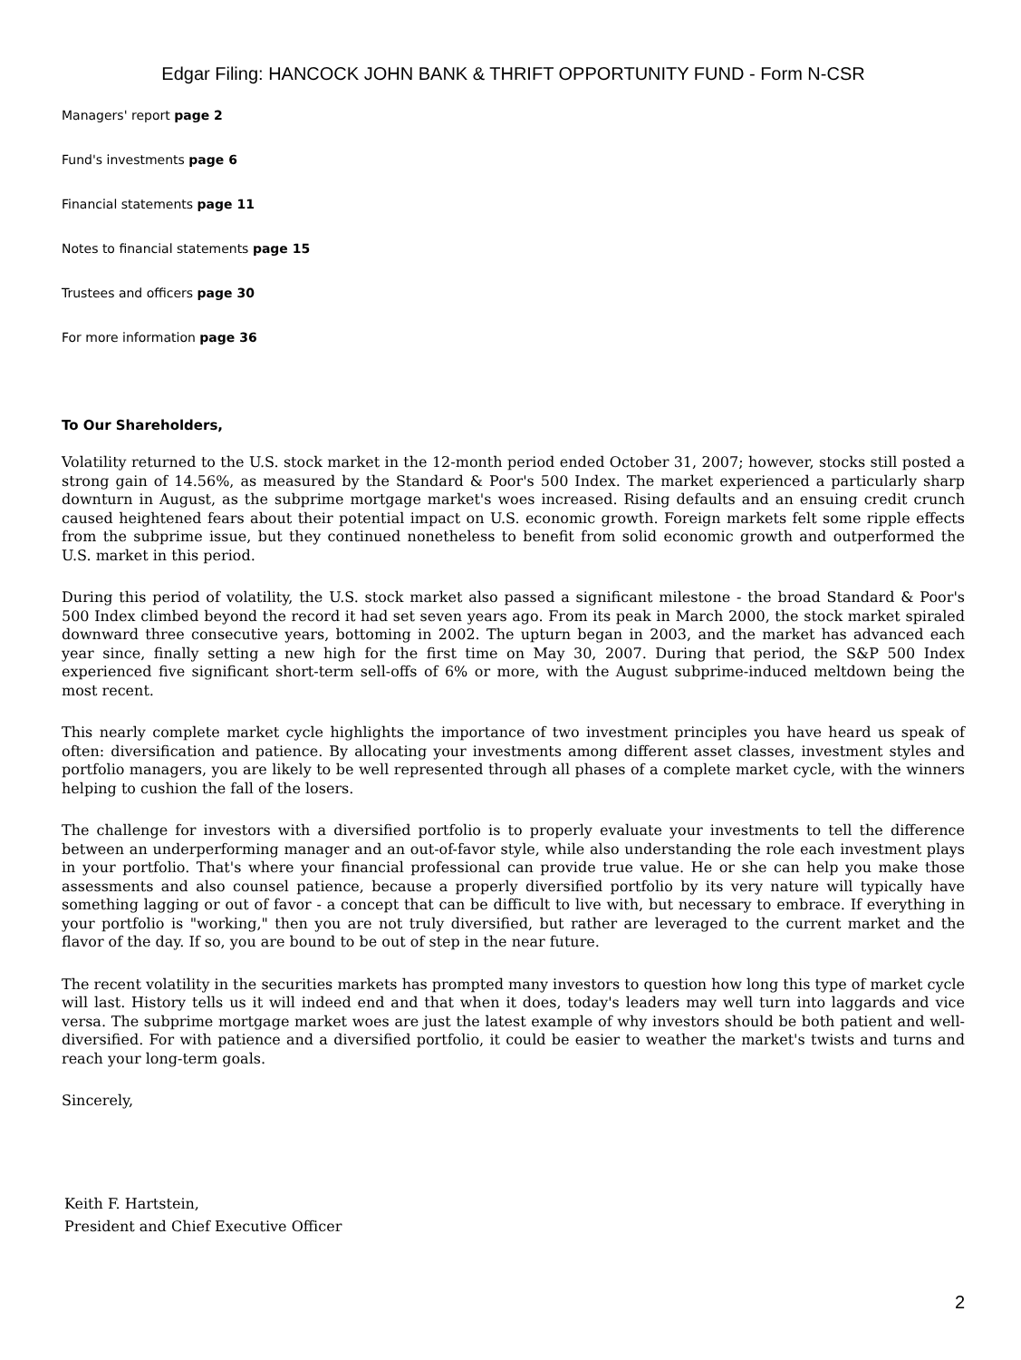Edgar Filing: HANCOCK JOHN BANK & THRIFT OPPORTUNITY FUND - Form N-CSR
Managers' report page 2
Fund's investments page 6
Financial statements page 11
Notes to financial statements page 15
Trustees and officers page 30
For more information page 36
To Our Shareholders,
Volatility returned to the U.S. stock market in the 12-month period ended October 31, 2007; however, stocks still posted a strong gain of 14.56%, as measured by the Standard & Poor's 500 Index. The market experienced a particularly sharp downturn in August, as the subprime mortgage market's woes increased. Rising defaults and an ensuing credit crunch caused heightened fears about their potential impact on U.S. economic growth. Foreign markets felt some ripple effects from the subprime issue, but they continued nonetheless to benefit from solid economic growth and outperformed the U.S. market in this period.
During this period of volatility, the U.S. stock market also passed a significant milestone - the broad Standard & Poor's 500 Index climbed beyond the record it had set seven years ago. From its peak in March 2000, the stock market spiraled downward three consecutive years, bottoming in 2002. The upturn began in 2003, and the market has advanced each year since, finally setting a new high for the first time on May 30, 2007. During that period, the S&P 500 Index experienced five significant short-term sell-offs of 6% or more, with the August subprime-induced meltdown being the most recent.
This nearly complete market cycle highlights the importance of two investment principles you have heard us speak of often: diversification and patience. By allocating your investments among different asset classes, investment styles and portfolio managers, you are likely to be well represented through all phases of a complete market cycle, with the winners helping to cushion the fall of the losers.
The challenge for investors with a diversified portfolio is to properly evaluate your investments to tell the difference between an underperforming manager and an out-of-favor style, while also understanding the role each investment plays in your portfolio. That's where your financial professional can provide true value. He or she can help you make those assessments and also counsel patience, because a properly diversified portfolio by its very nature will typically have something lagging or out of favor - a concept that can be difficult to live with, but necessary to embrace. If everything in your portfolio is "working," then you are not truly diversified, but rather are leveraged to the current market and the flavor of the day. If so, you are bound to be out of step in the near future.
The recent volatility in the securities markets has prompted many investors to question how long this type of market cycle will last. History tells us it will indeed end and that when it does, today's leaders may well turn into laggards and vice versa. The subprime mortgage market woes are just the latest example of why investors should be both patient and well-diversified. For with patience and a diversified portfolio, it could be easier to weather the market's twists and turns and reach your long-term goals.
Sincerely,
Keith F. Hartstein,
President and Chief Executive Officer
2